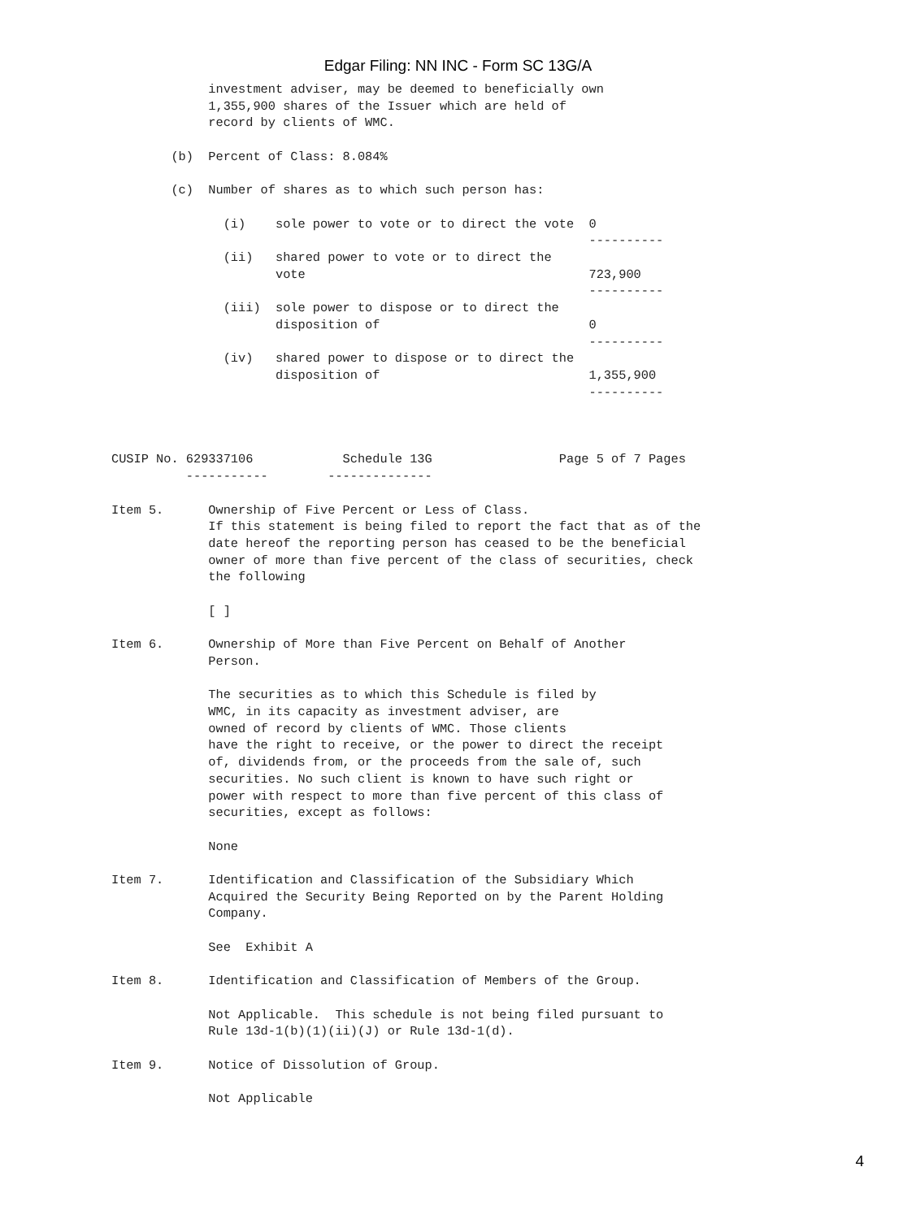Edgar Filing: NN INC - Form SC 13G/A
             investment adviser, may be deemed to beneficially own
             1,355,900 shares of the Issuer which are held of
             record by clients of WMC.

        (b)  Percent of Class: 8.084%

        (c)  Number of shares as to which such person has:

               (i)    sole power to vote or to direct the vote  0
                                                                ----------
               (ii)   shared power to vote or to direct the
                      vote                                      723,900
                                                                ----------
               (iii)  sole power to dispose or to direct the
                      disposition of                            0
                                                                ----------
               (iv)   shared power to dispose or to direct the
                      disposition of                            1,355,900
                                                                ----------



CUSIP No. 629337106            Schedule 13G                 Page 5 of 7 Pages
          -----------        --------------

Item 5.      Ownership of Five Percent or Less of Class.
             If this statement is being filed to report the fact that as of the
             date hereof the reporting person has ceased to be the beneficial
             owner of more than five percent of the class of securities, check
             the following

             [ ]

Item 6.      Ownership of More than Five Percent on Behalf of Another
             Person.

             The securities as to which this Schedule is filed by
             WMC, in its capacity as investment adviser, are
             owned of record by clients of WMC. Those clients
             have the right to receive, or the power to direct the receipt
             of, dividends from, or the proceeds from the sale of, such
             securities. No such client is known to have such right or
             power with respect to more than five percent of this class of
             securities, except as follows:

             None

Item 7.      Identification and Classification of the Subsidiary Which
             Acquired the Security Being Reported on by the Parent Holding
             Company.

             See  Exhibit A

Item 8.      Identification and Classification of Members of the Group.

             Not Applicable.  This schedule is not being filed pursuant to
             Rule 13d-1(b)(1)(ii)(J) or Rule 13d-1(d).

Item 9.      Notice of Dissolution of Group.

             Not Applicable
4